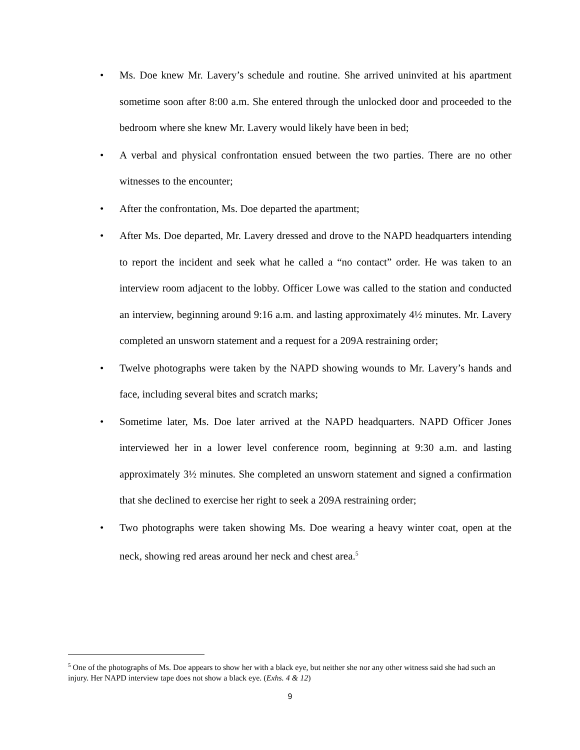• Ms. Doe knew Mr. Lavery’s schedule and routine. She arrived uninvited at his apartment sometime soon after 8:00 a.m. She entered through the unlocked door and proceeded to the bedroom where she knew Mr. Lavery would likely have been in bed;
• A verbal and physical confrontation ensued between the two parties. There are no other witnesses to the encounter;
• After the confrontation, Ms. Doe departed the apartment;
• After Ms. Doe departed, Mr. Lavery dressed and drove to the NAPD headquarters intending to report the incident and seek what he called a “no contact” order. He was taken to an interview room adjacent to the lobby. Officer Lowe was called to the station and conducted an interview, beginning around 9:16 a.m. and lasting approximately 4½ minutes. Mr. Lavery completed an unsworn statement and a request for a 209A restraining order;
• Twelve photographs were taken by the NAPD showing wounds to Mr. Lavery’s hands and face, including several bites and scratch marks;
• Sometime later, Ms. Doe later arrived at the NAPD headquarters. NAPD Officer Jones interviewed her in a lower level conference room, beginning at 9:30 a.m. and lasting approximately 3½ minutes. She completed an unsworn statement and signed a confirmation that she declined to exercise her right to seek a 209A restraining order;
• Two photographs were taken showing Ms. Doe wearing a heavy winter coat, open at the neck, showing red areas around her neck and chest area.<sup>5</sup>
<sup>5</sup> One of the photographs of Ms. Doe appears to show her with a black eye, but neither she nor any other witness said she had such an injury. Her NAPD interview tape does not show a black eye. (Exhs. 4 & 12)
9